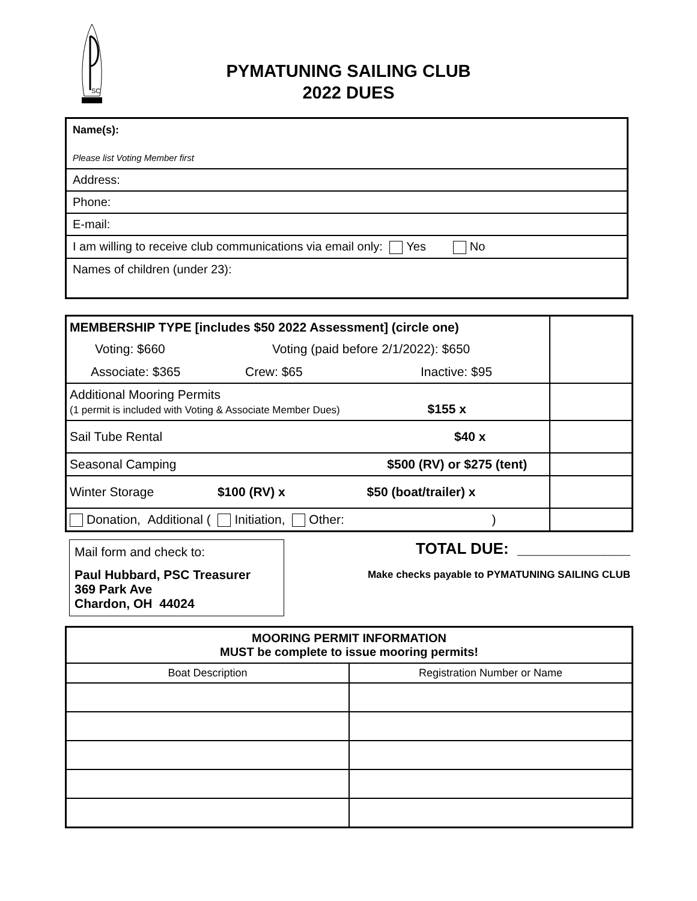SC
PYMATUNING SAILING CLUB
2022 DUES
| Name(s): Please list Voting Member first |
| Address: |
| Phone: |
| E-mail: |
| I am willing to receive club communications via email only: Yes No |
| Names of children (under 23): |
| MEMBERSHIP TYPE [includes $50 2022 Assessment] (circle one) Voting: $660 Voting (paid before 2/1/2022): $650 Associate: $365 Crew: $65 Inactive: $95 | |
| Additional Mooring Permits (1 permit is included with Voting & Associate Member Dues) $155 x | |
| Sail Tube Rental $40 x | |
| Seasonal Camping $500 (RV) or $275 (tent) | |
| Winter Storage $100 (RV) x $50 (boat/trailer) x | |
| Donation, Additional ( Initiation, Other: ) | |
Mail form and check to:
Paul Hubbard, PSC Treasurer
369 Park Ave
Chardon, OH 44024
TOTAL DUE: _____________
Make checks payable to PYMATUNING SAILING CLUB
| MOORING PERMIT INFORMATION MUST be complete to issue mooring permits! | |
| --- | --- |
| Boat Description | Registration Number or Name |